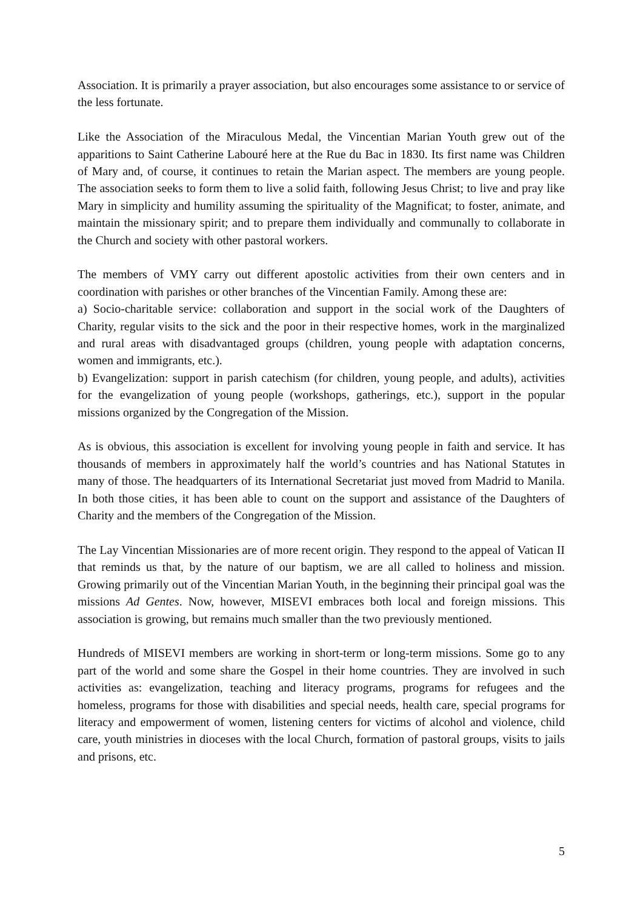Association. It is primarily a prayer association, but also encourages some assistance to or service of the less fortunate.
Like the Association of the Miraculous Medal, the Vincentian Marian Youth grew out of the apparitions to Saint Catherine Labouré here at the Rue du Bac in 1830. Its first name was Children of Mary and, of course, it continues to retain the Marian aspect. The members are young people. The association seeks to form them to live a solid faith, following Jesus Christ; to live and pray like Mary in simplicity and humility assuming the spirituality of the Magnificat; to foster, animate, and maintain the missionary spirit; and to prepare them individually and communally to collaborate in the Church and society with other pastoral workers.
The members of VMY carry out different apostolic activities from their own centers and in coordination with parishes or other branches of the Vincentian Family. Among these are:
a) Socio-charitable service: collaboration and support in the social work of the Daughters of Charity, regular visits to the sick and the poor in their respective homes, work in the marginalized and rural areas with disadvantaged groups (children, young people with adaptation concerns, women and immigrants, etc.).
b) Evangelization: support in parish catechism (for children, young people, and adults), activities for the evangelization of young people (workshops, gatherings, etc.), support in the popular missions organized by the Congregation of the Mission.
As is obvious, this association is excellent for involving young people in faith and service. It has thousands of members in approximately half the world’s countries and has National Statutes in many of those. The headquarters of its International Secretariat just moved from Madrid to Manila. In both those cities, it has been able to count on the support and assistance of the Daughters of Charity and the members of the Congregation of the Mission.
The Lay Vincentian Missionaries are of more recent origin. They respond to the appeal of Vatican II that reminds us that, by the nature of our baptism, we are all called to holiness and mission. Growing primarily out of the Vincentian Marian Youth, in the beginning their principal goal was the missions Ad Gentes. Now, however, MISEVI embraces both local and foreign missions. This association is growing, but remains much smaller than the two previously mentioned.
Hundreds of MISEVI members are working in short-term or long-term missions. Some go to any part of the world and some share the Gospel in their home countries. They are involved in such activities as: evangelization, teaching and literacy programs, programs for refugees and the homeless, programs for those with disabilities and special needs, health care, special programs for literacy and empowerment of women, listening centers for victims of alcohol and violence, child care, youth ministries in dioceses with the local Church, formation of pastoral groups, visits to jails and prisons, etc.
5